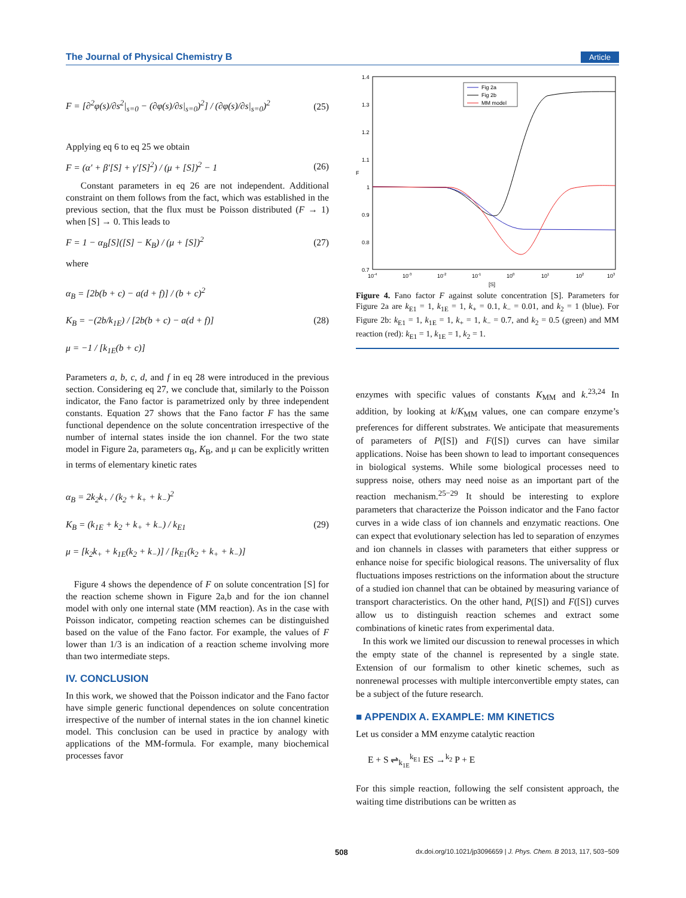The Journal of Physical Chemistry B Article
F = [∂<sup>2</sup>φ(s)/∂s<sup>2</sup>|<sub>s=0</sub> − (∂φ(s)/∂s|<sub>s=0</sub>)<sup>2</sup>] / (∂φ(s)/∂s|<sub>s=0</sub>)<sup>2</sup>
(25)
Applying eq 6 to eq 25 we obtain
F = (α′ + β′[S] + γ′[S]<sup>2</sup>) / (μ + [S])<sup>2</sup> − 1
(26)
Constant parameters in eq 26 are not independent. Additional constraint on them follows from the fact, which was established in the previous section, that the flux must be Poisson distributed (F → 1) when [S] → 0. This leads to
F = 1 − α<sub>B</sub>[S]([S] − K<sub>B</sub>) / (μ + [S])<sup>2</sup>
(27)
where
α<sub>B</sub> = [2b(b + c) − a(d + f)] / (b + c)<sup>2</sup>
K<sub>B</sub> = −(2b/k<sub>1E</sub>) / [2b(b + c) − a(d + f)]
μ = −1 / [k<sub>1E</sub>(b + c)]
(28)
Parameters a, b, c, d, and f in eq 28 were introduced in the previous section. Considering eq 27, we conclude that, similarly to the Poisson indicator, the Fano factor is parametrized only by three independent constants. Equation 27 shows that the Fano factor F has the same functional dependence on the solute concentration irrespective of the number of internal states inside the ion channel. For the two state model in Figure 2a, parameters α<sub>B</sub>, K<sub>B</sub>, and μ can be explicitly written in terms of elementary kinetic rates
α<sub>B</sub> = 2k<sub>2</sub>k<sub>+</sub> / (k<sub>2</sub> + k<sub>+</sub> + k<sub>−</sub>)<sup>2</sup>
K<sub>B</sub> = (k<sub>1E</sub> + k<sub>2</sub> + k<sub>+</sub> + k<sub>−</sub>) / k<sub>E1</sub>
μ = [k<sub>2</sub>k<sub>+</sub> + k<sub>1E</sub>(k<sub>2</sub> + k<sub>−</sub>)] / [k<sub>E1</sub>(k<sub>2</sub> + k<sub>+</sub> + k<sub>−</sub>)]
(29)
Figure 4 shows the dependence of F on solute concentration [S] for the reaction scheme shown in Figure 2a,b and for the ion channel model with only one internal state (MM reaction). As in the case with Poisson indicator, competing reaction schemes can be distinguished based on the value of the Fano factor. For example, the values of F lower than 1/3 is an indication of a reaction scheme involving more than two intermediate steps.
IV. CONCLUSION
In this work, we showed that the Poisson indicator and the Fano factor have simple generic functional dependences on solute concentration irrespective of the number of internal states in the ion channel kinetic model. This conclusion can be used in practice by analogy with applications of the MM-formula. For example, many biochemical processes favor
1.4
1.3
1.2
1.1
1
0.9
0.8
0.7
F
10-4
10-3
10-2
10-1
100
101
102
103
[S]
Fig 2a
Fig 2b
MM model
Figure 4. Fano factor F against solute concentration [S]. Parameters for Figure 2a are k<sub>E1</sub> = 1, k<sub>1E</sub> = 1, k<sub>+</sub> = 0.1, k<sub>−</sub> = 0.01, and k<sub>2</sub> = 1 (blue). For Figure 2b: k<sub>E1</sub> = 1, k<sub>1E</sub> = 1, k<sub>+</sub> = 1, k<sub>−</sub> = 0.7, and k<sub>2</sub> = 0.5 (green) and MM reaction (red): k<sub>E1</sub> = 1, k<sub>1E</sub> = 1, k<sub>2</sub> = 1.
enzymes with specific values of constants K<sub>MM</sub> and k.<sup>23,24</sup> In addition, by looking at k/K<sub>MM</sub> values, one can compare enzyme’s preferences for different substrates. We anticipate that measurements of parameters of P([S]) and F([S]) curves can have similar applications. Noise has been shown to lead to important consequences in biological systems. While some biological processes need to suppress noise, others may need noise as an important part of the reaction mechanism.<sup>25−29</sup> It should be interesting to explore parameters that characterize the Poisson indicator and the Fano factor curves in a wide class of ion channels and enzymatic reactions. One can expect that evolutionary selection has led to separation of enzymes and ion channels in classes with parameters that either suppress or enhance noise for specific biological reasons. The universality of flux fluctuations imposes restrictions on the information about the structure of a studied ion channel that can be obtained by measuring variance of transport characteristics. On the other hand, P([S]) and F([S]) curves allow us to distinguish reaction schemes and extract some combinations of kinetic rates from experimental data.
In this work we limited our discussion to renewal processes in which the empty state of the channel is represented by a single state. Extension of our formalism to other kinetic schemes, such as nonrenewal processes with multiple interconvertible empty states, can be a subject of the future research.
■ APPENDIX A. EXAMPLE: MM KINETICS
Let us consider a MM enzyme catalytic reaction
E + S ⇌<sub>k<sub>1E</sub></sub><sup>k<sub>E1</sub></sup> ES →<sup>k<sub>2</sub></sup> P + E
For this simple reaction, following the self consistent approach, the waiting time distributions can be written as
508 dx.doi.org/10.1021/jp3096659 | J. Phys. Chem. B 2013, 117, 503−509